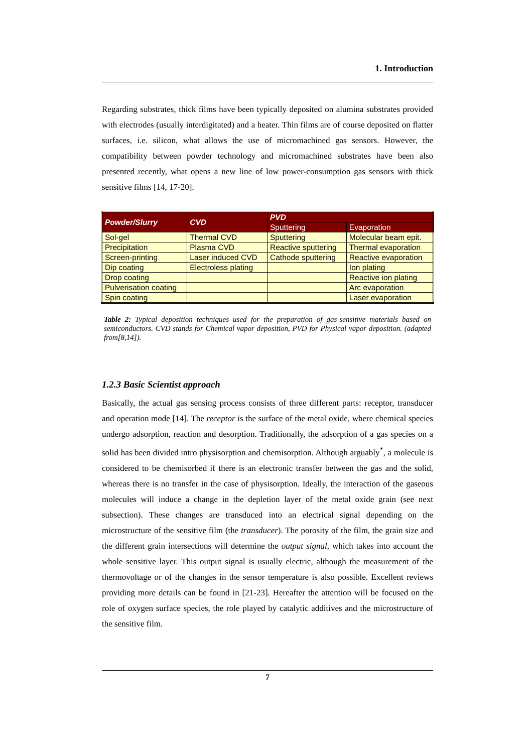1. Introduction
Regarding substrates, thick films have been typically deposited on alumina substrates provided with electrodes (usually interdigitated) and a heater. Thin films are of course deposited on flatter surfaces, i.e. silicon, what allows the use of micromachined gas sensors. However, the compatibility between powder technology and micromachined substrates have been also presented recently, what opens a new line of low power-consumption gas sensors with thick sensitive films [14, 17-20].
| Powder/Slurry | CVD | PVD | |
| --- | --- | --- | --- |
| | | Sputtering | Evaporation |
| Sol-gel | Thermal CVD | Sputtering | Molecular beam epit. |
| Precipitation | Plasma CVD | Reactive sputtering | Thermal evaporation |
| Screen-printing | Laser induced CVD | Cathode sputtering | Reactive evaporation |
| Dip coating | Electroless plating | | Ion plating |
| Drop coating | | | Reactive ion plating |
| Pulverisation coating | | | Arc evaporation |
| Spin coating | | | Laser evaporation |
Table 2: Typical deposition techniques used for the preparation of gas-sensitive materials based on semiconductors. CVD stands for Chemical vapor deposition, PVD for Physical vapor deposition. (adapted from[8,14]).
1.2.3 Basic Scientist approach
Basically, the actual gas sensing process consists of three different parts: receptor, transducer and operation mode [14]. The receptor is the surface of the metal oxide, where chemical species undergo adsorption, reaction and desorption. Traditionally, the adsorption of a gas species on a solid has been divided intro physisorption and chemisorption. Although arguably<sup>*</sup>, a molecule is considered to be chemisorbed if there is an electronic transfer between the gas and the solid, whereas there is no transfer in the case of physisorption. Ideally, the interaction of the gaseous molecules will induce a change in the depletion layer of the metal oxide grain (see next subsection). These changes are transduced into an electrical signal depending on the microstructure of the sensitive film (the transducer). The porosity of the film, the grain size and the different grain intersections will determine the output signal, which takes into account the whole sensitive layer. This output signal is usually electric, although the measurement of the thermovoltage or of the changes in the sensor temperature is also possible. Excellent reviews providing more details can be found in [21-23]. Hereafter the attention will be focused on the role of oxygen surface species, the role played by catalytic additives and the microstructure of the sensitive film.
7